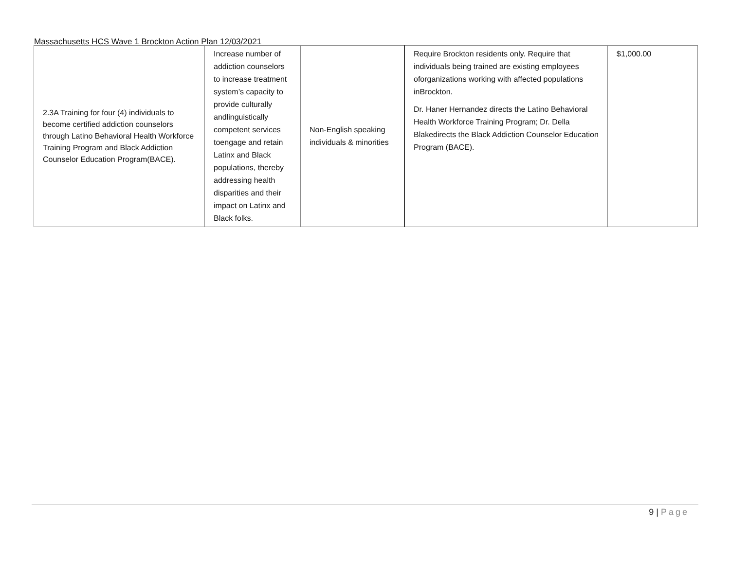Massachusetts HCS Wave 1 Brockton Action Plan 12/03/2021
| 2.3A Training for four (4) individuals to become certified addiction counselors through Latino Behavioral Health Workforce Training Program and Black Addiction Counselor Education Program(BACE). | Increase number of addiction counselors to increase treatment system’s capacity to provide culturally andlinguistically competent services toengage and retain Latinx and Black populations, thereby addressing health disparities and their impact on Latinx and Black folks. | Non-English speaking individuals & minorities | Require Brockton residents only. Require that individuals being trained are existing employees oforganizations working with affected populations inBrockton. Dr. Haner Hernandez directs the Latino Behavioral Health Workforce Training Program; Dr. Della Blakedirects the Black Addiction Counselor Education Program (BACE). | $1,000.00 |
9 | Page